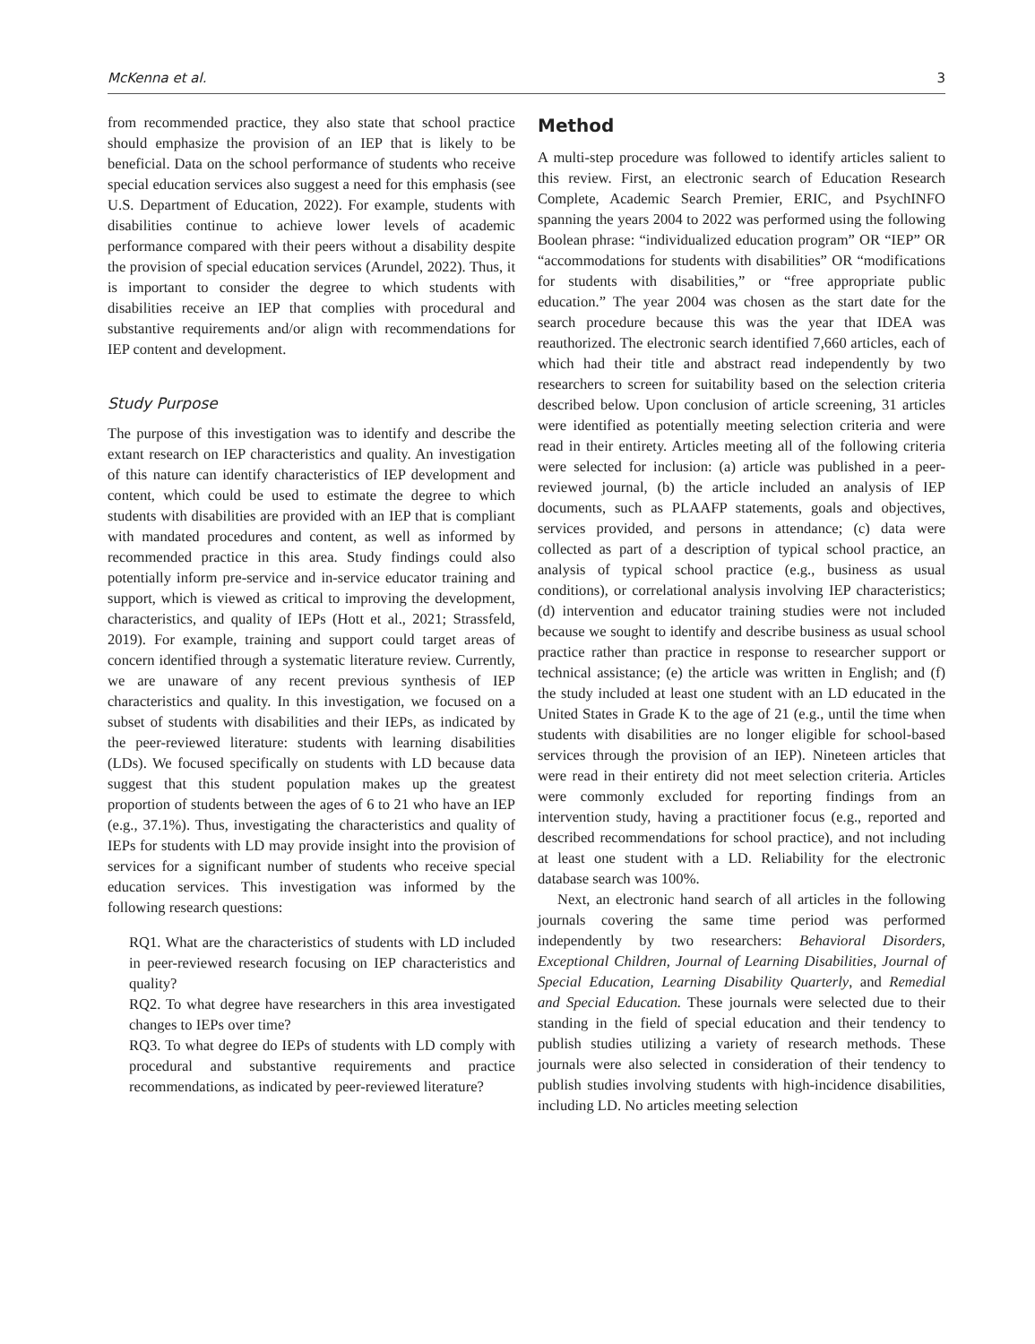McKenna et al. 3
from recommended practice, they also state that school practice should emphasize the provision of an IEP that is likely to be beneficial. Data on the school performance of students who receive special education services also suggest a need for this emphasis (see U.S. Department of Education, 2022). For example, students with disabilities continue to achieve lower levels of academic performance compared with their peers without a disability despite the provision of special education services (Arundel, 2022). Thus, it is important to consider the degree to which students with disabilities receive an IEP that complies with procedural and substantive requirements and/or align with recommendations for IEP content and development.
Study Purpose
The purpose of this investigation was to identify and describe the extant research on IEP characteristics and quality. An investigation of this nature can identify characteristics of IEP development and content, which could be used to estimate the degree to which students with disabilities are provided with an IEP that is compliant with mandated procedures and content, as well as informed by recommended practice in this area. Study findings could also potentially inform pre-service and in-service educator training and support, which is viewed as critical to improving the development, characteristics, and quality of IEPs (Hott et al., 2021; Strassfeld, 2019). For example, training and support could target areas of concern identified through a systematic literature review. Currently, we are unaware of any recent previous synthesis of IEP characteristics and quality. In this investigation, we focused on a subset of students with disabilities and their IEPs, as indicated by the peer-reviewed literature: students with learning disabilities (LDs). We focused specifically on students with LD because data suggest that this student population makes up the greatest proportion of students between the ages of 6 to 21 who have an IEP (e.g., 37.1%). Thus, investigating the characteristics and quality of IEPs for students with LD may provide insight into the provision of services for a significant number of students who receive special education services. This investigation was informed by the following research questions:
RQ1. What are the characteristics of students with LD included in peer-reviewed research focusing on IEP characteristics and quality?
RQ2. To what degree have researchers in this area investigated changes to IEPs over time?
RQ3. To what degree do IEPs of students with LD comply with procedural and substantive requirements and practice recommendations, as indicated by peer-reviewed literature?
Method
A multi-step procedure was followed to identify articles salient to this review. First, an electronic search of Education Research Complete, Academic Search Premier, ERIC, and PsychINFO spanning the years 2004 to 2022 was performed using the following Boolean phrase: “individualized education program” OR “IEP” OR “accommodations for students with disabilities” OR “modifications for students with disabilities,” or “free appropriate public education.” The year 2004 was chosen as the start date for the search procedure because this was the year that IDEA was reauthorized. The electronic search identified 7,660 articles, each of which had their title and abstract read independently by two researchers to screen for suitability based on the selection criteria described below. Upon conclusion of article screening, 31 articles were identified as potentially meeting selection criteria and were read in their entirety. Articles meeting all of the following criteria were selected for inclusion: (a) article was published in a peer-reviewed journal, (b) the article included an analysis of IEP documents, such as PLAAFP statements, goals and objectives, services provided, and persons in attendance; (c) data were collected as part of a description of typical school practice, an analysis of typical school practice (e.g., business as usual conditions), or correlational analysis involving IEP characteristics; (d) intervention and educator training studies were not included because we sought to identify and describe business as usual school practice rather than practice in response to researcher support or technical assistance; (e) the article was written in English; and (f) the study included at least one student with an LD educated in the United States in Grade K to the age of 21 (e.g., until the time when students with disabilities are no longer eligible for school-based services through the provision of an IEP). Nineteen articles that were read in their entirety did not meet selection criteria. Articles were commonly excluded for reporting findings from an intervention study, having a practitioner focus (e.g., reported and described recommendations for school practice), and not including at least one student with a LD. Reliability for the electronic database search was 100%.
Next, an electronic hand search of all articles in the following journals covering the same time period was performed independently by two researchers: Behavioral Disorders, Exceptional Children, Journal of Learning Disabilities, Journal of Special Education, Learning Disability Quarterly, and Remedial and Special Education. These journals were selected due to their standing in the field of special education and their tendency to publish studies utilizing a variety of research methods. These journals were also selected in consideration of their tendency to publish studies involving students with high-incidence disabilities, including LD. No articles meeting selection